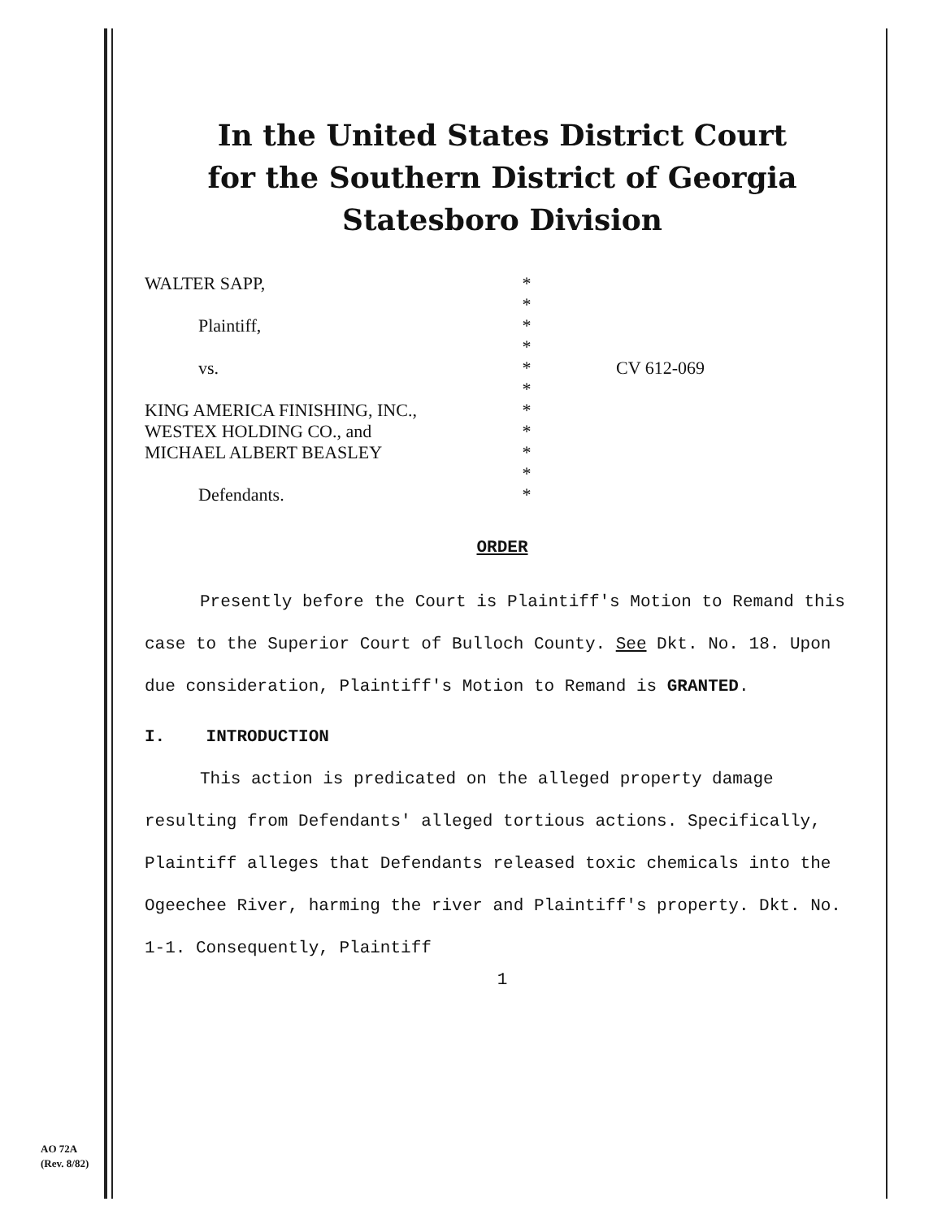In the United States District Court
for the Southern District of Georgia
Statesboro Division
| WALTER SAPP, | * | |
| | * | |
| Plaintiff, | * | |
| | * | |
| vs. | * | CV 612-069 |
| | * | |
| KING AMERICA FINISHING, INC., | * | |
| WESTEX HOLDING CO., and | * | |
| MICHAEL ALBERT BEASLEY | * | |
| | * | |
| Defendants. | * | |
ORDER
Presently before the Court is Plaintiff's Motion to Remand this case to the Superior Court of Bulloch County. See Dkt. No. 18. Upon due consideration, Plaintiff's Motion to Remand is GRANTED.
I. INTRODUCTION
This action is predicated on the alleged property damage resulting from Defendants' alleged tortious actions. Specifically, Plaintiff alleges that Defendants released toxic chemicals into the Ogeechee River, harming the river and Plaintiff's property. Dkt. No. 1-1. Consequently, Plaintiff
1
AO 72A
(Rev. 8/82)